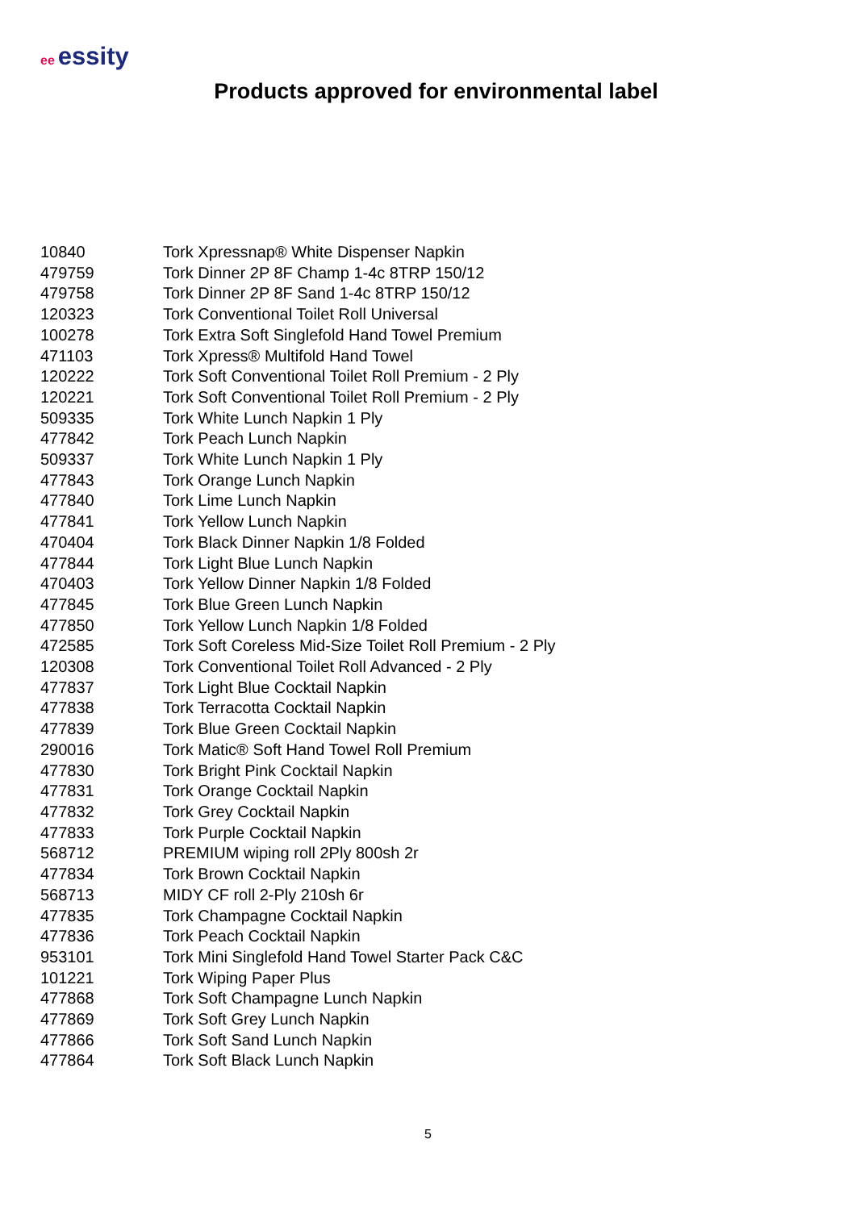ee essity
Products approved for environmental label
| 10840 | Tork Xpressnap® White Dispenser Napkin |
| 479759 | Tork Dinner 2P 8F Champ 1-4c 8TRP 150/12 |
| 479758 | Tork Dinner 2P 8F Sand 1-4c 8TRP 150/12 |
| 120323 | Tork Conventional Toilet Roll Universal |
| 100278 | Tork Extra Soft Singlefold Hand Towel Premium |
| 471103 | Tork Xpress® Multifold Hand Towel |
| 120222 | Tork Soft Conventional Toilet Roll Premium - 2 Ply |
| 120221 | Tork Soft Conventional Toilet Roll Premium - 2 Ply |
| 509335 | Tork White Lunch Napkin 1 Ply |
| 477842 | Tork Peach Lunch Napkin |
| 509337 | Tork White Lunch Napkin 1 Ply |
| 477843 | Tork Orange Lunch Napkin |
| 477840 | Tork Lime Lunch Napkin |
| 477841 | Tork Yellow Lunch Napkin |
| 470404 | Tork Black Dinner Napkin 1/8 Folded |
| 477844 | Tork Light Blue Lunch Napkin |
| 470403 | Tork Yellow Dinner Napkin 1/8 Folded |
| 477845 | Tork Blue Green Lunch Napkin |
| 477850 | Tork Yellow Lunch Napkin 1/8 Folded |
| 472585 | Tork Soft Coreless Mid-Size Toilet Roll Premium - 2 Ply |
| 120308 | Tork Conventional Toilet Roll Advanced - 2 Ply |
| 477837 | Tork Light Blue Cocktail Napkin |
| 477838 | Tork Terracotta Cocktail Napkin |
| 477839 | Tork Blue Green Cocktail Napkin |
| 290016 | Tork Matic® Soft Hand Towel Roll Premium |
| 477830 | Tork Bright Pink Cocktail Napkin |
| 477831 | Tork Orange Cocktail Napkin |
| 477832 | Tork Grey Cocktail Napkin |
| 477833 | Tork Purple Cocktail Napkin |
| 568712 | PREMIUM wiping roll 2Ply 800sh 2r |
| 477834 | Tork Brown Cocktail Napkin |
| 568713 | MIDY CF roll 2-Ply 210sh 6r |
| 477835 | Tork Champagne Cocktail Napkin |
| 477836 | Tork Peach Cocktail Napkin |
| 953101 | Tork Mini Singlefold Hand Towel Starter Pack C&C |
| 101221 | Tork Wiping Paper Plus |
| 477868 | Tork Soft Champagne Lunch Napkin |
| 477869 | Tork Soft Grey Lunch Napkin |
| 477866 | Tork Soft Sand Lunch Napkin |
| 477864 | Tork Soft Black Lunch Napkin |
5